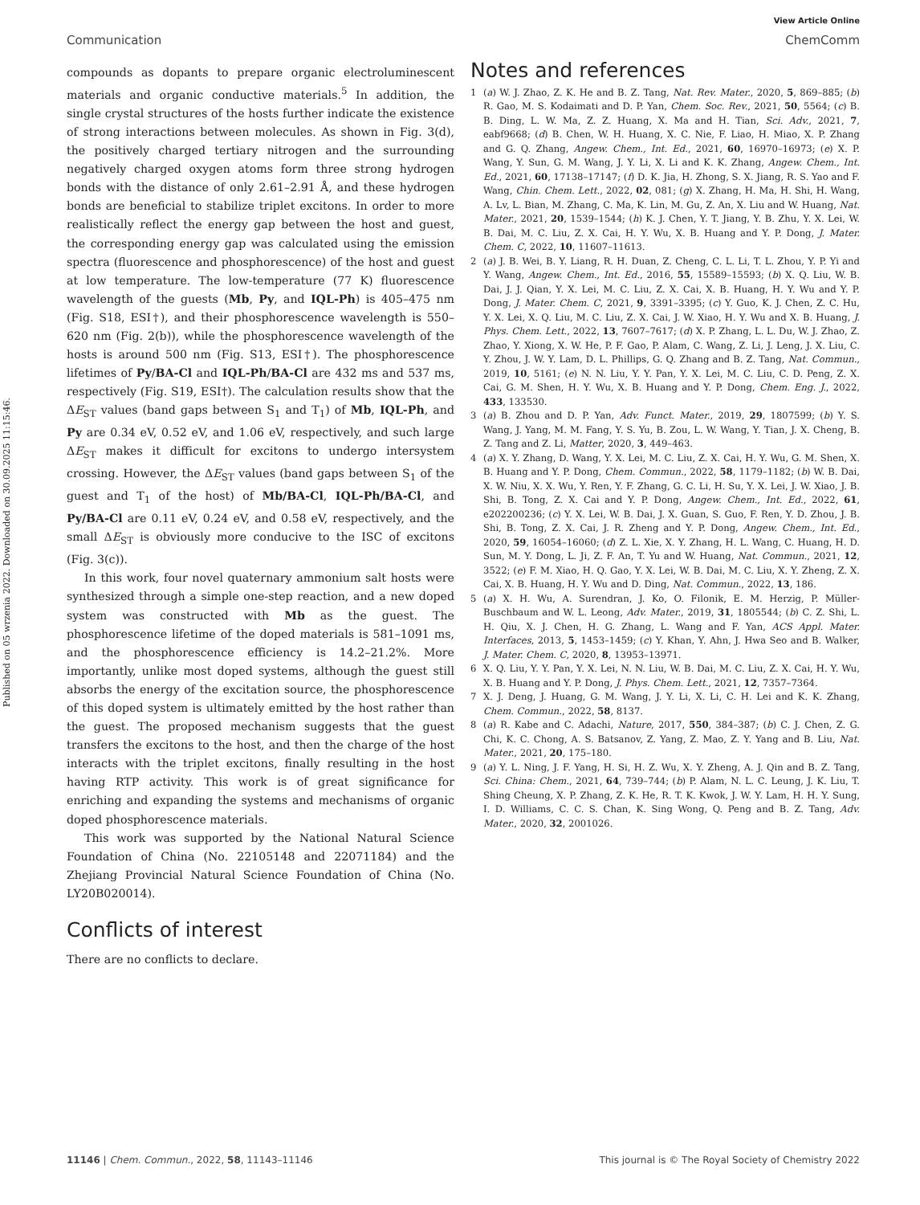Published on 05 wrzenia 2022. Downloaded on 30.09.2025 11:15:46.
View Article Online
Communication ChemComm
compounds as dopants to prepare organic electroluminescent materials and organic conductive materials.<sup>5</sup> In addition, the single crystal structures of the hosts further indicate the existence of strong interactions between molecules. As shown in Fig. 3(d), the positively charged tertiary nitrogen and the surrounding negatively charged oxygen atoms form three strong hydrogen bonds with the distance of only 2.61–2.91 Å, and these hydrogen bonds are beneficial to stabilize triplet excitons. In order to more realistically reflect the energy gap between the host and guest, the corresponding energy gap was calculated using the emission spectra (fluorescence and phosphorescence) of the host and guest at low temperature. The low-temperature (77 K) fluorescence wavelength of the guests (Mb, Py, and IQL-Ph) is 405–475 nm (Fig. S18, ESI†), and their phosphorescence wavelength is 550–620 nm (Fig. 2(b)), while the phosphorescence wavelength of the hosts is around 500 nm (Fig. S13, ESI†). The phosphorescence lifetimes of Py/BA-Cl and IQL-Ph/BA-Cl are 432 ms and 537 ms, respectively (Fig. S19, ESI†). The calculation results show that the ΔE<sub>ST</sub> values (band gaps between S<sub>1</sub> and T<sub>1</sub>) of Mb, IQL-Ph, and Py are 0.34 eV, 0.52 eV, and 1.06 eV, respectively, and such large ΔE<sub>ST</sub> makes it difficult for excitons to undergo intersystem crossing. However, the ΔE<sub>ST</sub> values (band gaps between S<sub>1</sub> of the guest and T<sub>1</sub> of the host) of Mb/BA-Cl, IQL-Ph/BA-Cl, and Py/BA-Cl are 0.11 eV, 0.24 eV, and 0.58 eV, respectively, and the small ΔE<sub>ST</sub> is obviously more conducive to the ISC of excitons (Fig. 3(c)).
In this work, four novel quaternary ammonium salt hosts were synthesized through a simple one-step reaction, and a new doped system was constructed with Mb as the guest. The phosphorescence lifetime of the doped materials is 581–1091 ms, and the phosphorescence efficiency is 14.2–21.2%. More importantly, unlike most doped systems, although the guest still absorbs the energy of the excitation source, the phosphorescence of this doped system is ultimately emitted by the host rather than the guest. The proposed mechanism suggests that the guest transfers the excitons to the host, and then the charge of the host interacts with the triplet excitons, finally resulting in the host having RTP activity. This work is of great significance for enriching and expanding the systems and mechanisms of organic doped phosphorescence materials.
This work was supported by the National Natural Science Foundation of China (No. 22105148 and 22071184) and the Zhejiang Provincial Natural Science Foundation of China (No. LY20B020014).
Conflicts of interest
There are no conflicts to declare.
Notes and references
1 (a) W. J. Zhao, Z. K. He and B. Z. Tang, Nat. Rev. Mater., 2020, 5, 869–885; (b) R. Gao, M. S. Kodaimati and D. P. Yan, Chem. Soc. Rev., 2021, 50, 5564; (c) B. B. Ding, L. W. Ma, Z. Z. Huang, X. Ma and H. Tian, Sci. Adv., 2021, 7, eabf9668; (d) B. Chen, W. H. Huang, X. C. Nie, F. Liao, H. Miao, X. P. Zhang and G. Q. Zhang, Angew. Chem., Int. Ed., 2021, 60, 16970–16973; (e) X. P. Wang, Y. Sun, G. M. Wang, J. Y. Li, X. Li and K. K. Zhang, Angew. Chem., Int. Ed., 2021, 60, 17138–17147; (f) D. K. Jia, H. Zhong, S. X. Jiang, R. S. Yao and F. Wang, Chin. Chem. Lett., 2022, 02, 081; (g) X. Zhang, H. Ma, H. Shi, H. Wang, A. Lv, L. Bian, M. Zhang, C. Ma, K. Lin, M. Gu, Z. An, X. Liu and W. Huang, Nat. Mater., 2021, 20, 1539–1544; (h) K. J. Chen, Y. T. Jiang, Y. B. Zhu, Y. X. Lei, W. B. Dai, M. C. Liu, Z. X. Cai, H. Y. Wu, X. B. Huang and Y. P. Dong, J. Mater. Chem. C, 2022, 10, 11607–11613.
2 (a) J. B. Wei, B. Y. Liang, R. H. Duan, Z. Cheng, C. L. Li, T. L. Zhou, Y. P. Yi and Y. Wang, Angew. Chem., Int. Ed., 2016, 55, 15589–15593; (b) X. Q. Liu, W. B. Dai, J. J. Qian, Y. X. Lei, M. C. Liu, Z. X. Cai, X. B. Huang, H. Y. Wu and Y. P. Dong, J. Mater. Chem. C, 2021, 9, 3391–3395; (c) Y. Guo, K. J. Chen, Z. C. Hu, Y. X. Lei, X. Q. Liu, M. C. Liu, Z. X. Cai, J. W. Xiao, H. Y. Wu and X. B. Huang, J. Phys. Chem. Lett., 2022, 13, 7607–7617; (d) X. P. Zhang, L. L. Du, W. J. Zhao, Z. Zhao, Y. Xiong, X. W. He, P. F. Gao, P. Alam, C. Wang, Z. Li, J. Leng, J. X. Liu, C. Y. Zhou, J. W. Y. Lam, D. L. Phillips, G. Q. Zhang and B. Z. Tang, Nat. Commun., 2019, 10, 5161; (e) N. N. Liu, Y. Y. Pan, Y. X. Lei, M. C. Liu, C. D. Peng, Z. X. Cai, G. M. Shen, H. Y. Wu, X. B. Huang and Y. P. Dong, Chem. Eng. J., 2022, 433, 133530.
3 (a) B. Zhou and D. P. Yan, Adv. Funct. Mater., 2019, 29, 1807599; (b) Y. S. Wang, J. Yang, M. M. Fang, Y. S. Yu, B. Zou, L. W. Wang, Y. Tian, J. X. Cheng, B. Z. Tang and Z. Li, Matter, 2020, 3, 449–463.
4 (a) X. Y. Zhang, D. Wang, Y. X. Lei, M. C. Liu, Z. X. Cai, H. Y. Wu, G. M. Shen, X. B. Huang and Y. P. Dong, Chem. Commun., 2022, 58, 1179–1182; (b) W. B. Dai, X. W. Niu, X. X. Wu, Y. Ren, Y. F. Zhang, G. C. Li, H. Su, Y. X. Lei, J. W. Xiao, J. B. Shi, B. Tong, Z. X. Cai and Y. P. Dong, Angew. Chem., Int. Ed., 2022, 61, e202200236; (c) Y. X. Lei, W. B. Dai, J. X. Guan, S. Guo, F. Ren, Y. D. Zhou, J. B. Shi, B. Tong, Z. X. Cai, J. R. Zheng and Y. P. Dong, Angew. Chem., Int. Ed., 2020, 59, 16054–16060; (d) Z. L. Xie, X. Y. Zhang, H. L. Wang, C. Huang, H. D. Sun, M. Y. Dong, L. Ji, Z. F. An, T. Yu and W. Huang, Nat. Commun., 2021, 12, 3522; (e) F. M. Xiao, H. Q. Gao, Y. X. Lei, W. B. Dai, M. C. Liu, X. Y. Zheng, Z. X. Cai, X. B. Huang, H. Y. Wu and D. Ding, Nat. Commun., 2022, 13, 186.
5 (a) X. H. Wu, A. Surendran, J. Ko, O. Filonik, E. M. Herzig, P. Müller-Buschbaum and W. L. Leong, Adv. Mater., 2019, 31, 1805544; (b) C. Z. Shi, L. H. Qiu, X. J. Chen, H. G. Zhang, L. Wang and F. Yan, ACS Appl. Mater. Interfaces, 2013, 5, 1453–1459; (c) Y. Khan, Y. Ahn, J. Hwa Seo and B. Walker, J. Mater. Chem. C, 2020, 8, 13953–13971.
6 X. Q. Liu, Y. Y. Pan, Y. X. Lei, N. N. Liu, W. B. Dai, M. C. Liu, Z. X. Cai, H. Y. Wu, X. B. Huang and Y. P. Dong, J. Phys. Chem. Lett., 2021, 12, 7357–7364.
7 X. J. Deng, J. Huang, G. M. Wang, J. Y. Li, X. Li, C. H. Lei and K. K. Zhang, Chem. Commun., 2022, 58, 8137.
8 (a) R. Kabe and C. Adachi, Nature, 2017, 550, 384–387; (b) C. J. Chen, Z. G. Chi, K. C. Chong, A. S. Batsanov, Z. Yang, Z. Mao, Z. Y. Yang and B. Liu, Nat. Mater., 2021, 20, 175–180.
9 (a) Y. L. Ning, J. F. Yang, H. Si, H. Z. Wu, X. Y. Zheng, A. J. Qin and B. Z. Tang, Sci. China: Chem., 2021, 64, 739–744; (b) P. Alam, N. L. C. Leung, J. K. Liu, T. Shing Cheung, X. P. Zhang, Z. K. He, R. T. K. Kwok, J. W. Y. Lam, H. H. Y. Sung, I. D. Williams, C. C. S. Chan, K. Sing Wong, Q. Peng and B. Z. Tang, Adv. Mater., 2020, 32, 2001026.
11146 | Chem. Commun., 2022, 58, 11143–11146 This journal is © The Royal Society of Chemistry 2022